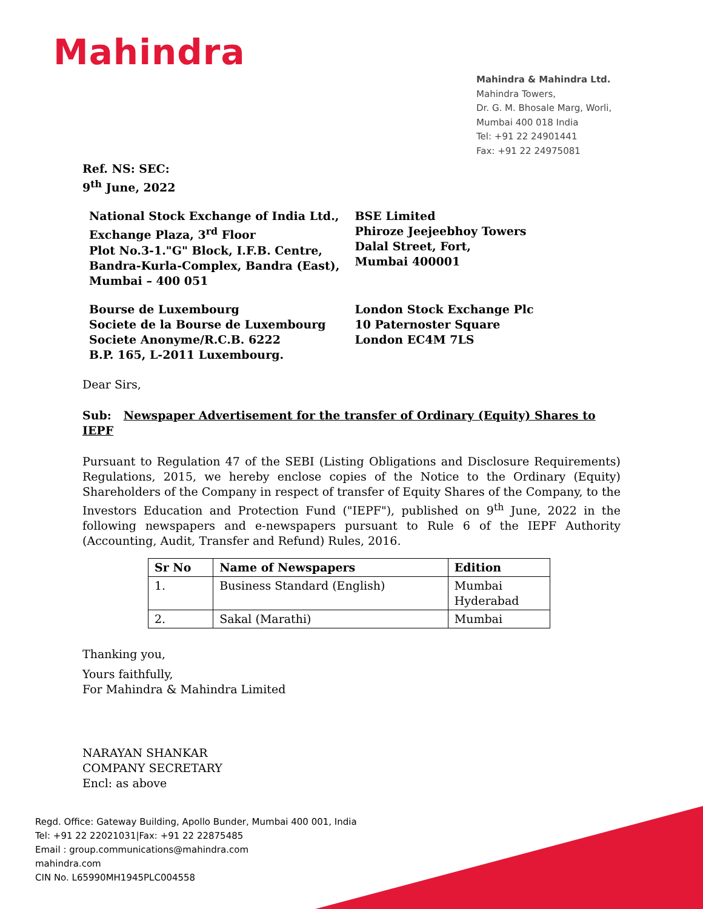Mahindra
Mahindra & Mahindra Ltd.
Mahindra Towers,
Dr. G. M. Bhosale Marg, Worli,
Mumbai 400 018 India
Tel: +91 22 24901441
Fax: +91 22 24975081
Ref. NS: SEC:
9<sup>th</sup> June, 2022
National Stock Exchange of India Ltd.,
Exchange Plaza, 3<sup>rd</sup> Floor
Plot No.3-1."G" Block, I.F.B. Centre,
Bandra-Kurla-Complex, Bandra (East),
Mumbai – 400 051
BSE Limited
Phiroze Jeejeebhoy Towers
Dalal Street, Fort,
Mumbai 400001
Bourse de Luxembourg
Societe de la Bourse de Luxembourg
Societe Anonyme/R.C.B. 6222
B.P. 165, L-2011 Luxembourg.
London Stock Exchange Plc
10 Paternoster Square
London EC4M 7LS
Dear Sirs,
Sub: Newspaper Advertisement for the transfer of Ordinary (Equity) Shares to IEPF
Pursuant to Regulation 47 of the SEBI (Listing Obligations and Disclosure Requirements) Regulations, 2015, we hereby enclose copies of the Notice to the Ordinary (Equity) Shareholders of the Company in respect of transfer of Equity Shares of the Company, to the Investors Education and Protection Fund ("IEPF"), published on 9<sup>th</sup> June, 2022 in the following newspapers and e-newspapers pursuant to Rule 6 of the IEPF Authority (Accounting, Audit, Transfer and Refund) Rules, 2016.
| Sr No | Name of Newspapers | Edition |
| --- | --- | --- |
| 1. | Business Standard (English) | Mumbai Hyderabad |
| 2. | Sakal (Marathi) | Mumbai |
Thanking you,
Yours faithfully,
For Mahindra & Mahindra Limited
NARAYAN SHANKAR
COMPANY SECRETARY
Encl: as above
Regd. Office: Gateway Building, Apollo Bunder, Mumbai 400 001, India
Tel: +91 22 22021031|Fax: +91 22 22875485
Email : group.communications@mahindra.com
mahindra.com
CIN No. L65990MH1945PLC004558